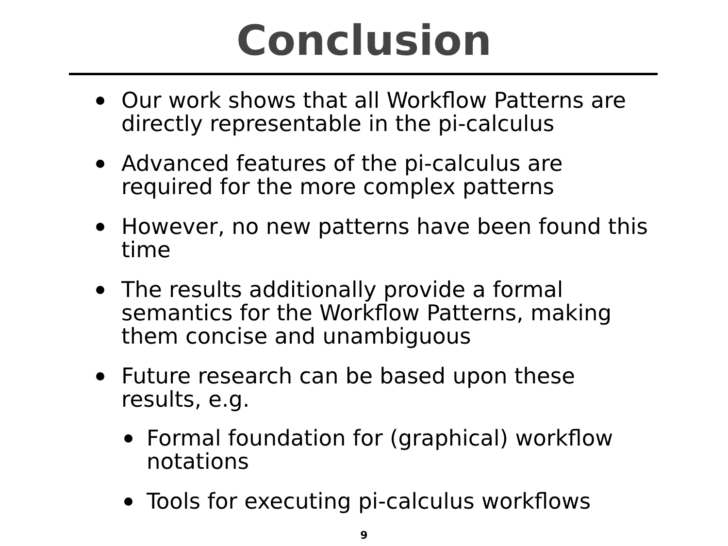Conclusion
Our work shows that all Workflow Patterns are directly representable in the pi-calculus
Advanced features of the pi-calculus are required for the more complex patterns
However, no new patterns have been found this time
The results additionally provide a formal semantics for the Workflow Patterns, making them concise and unambiguous
Future research can be based upon these results, e.g.
Formal foundation for (graphical) workflow notations
Tools for executing pi-calculus workflows
9